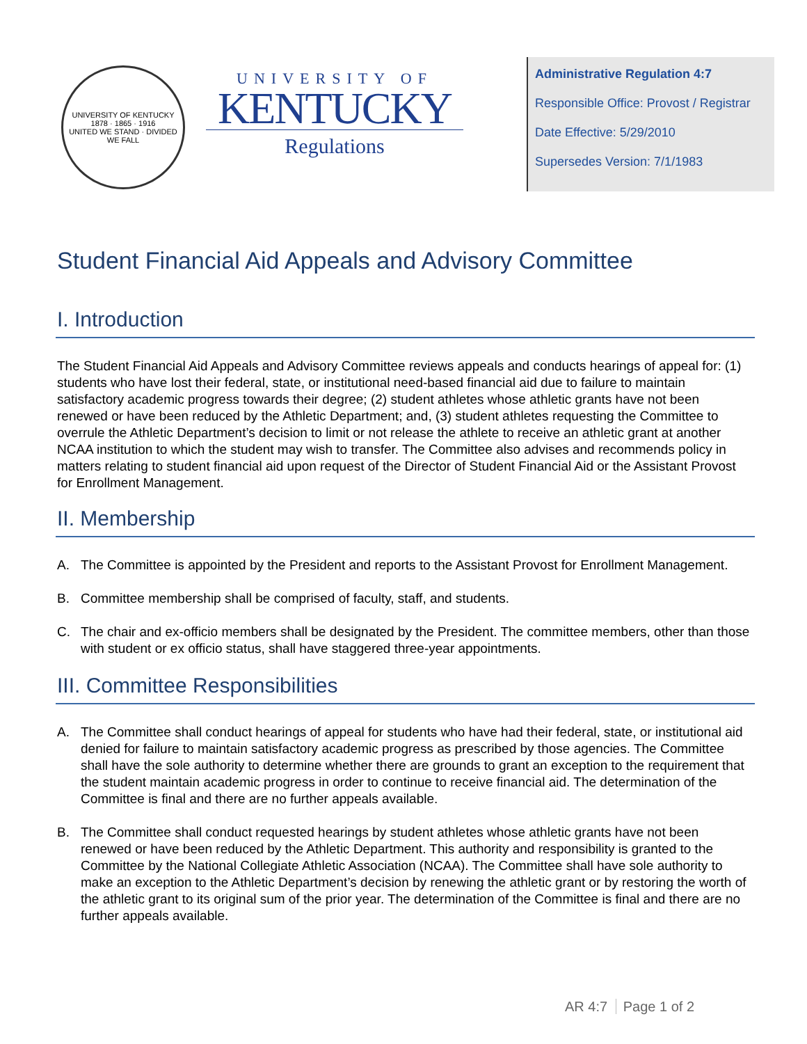UNIVERSITY OF KENTUCKY
1878 · 1865 · 1916
UNITED WE STAND · DIVIDED WE FALL
UNIVERSITY OF
KENTUCKY
Regulations
Administrative Regulation 4:7
Responsible Office: Provost / Registrar
Date Effective: 5/29/2010
Supersedes Version: 7/1/1983
Student Financial Aid Appeals and Advisory Committee
I. Introduction
The Student Financial Aid Appeals and Advisory Committee reviews appeals and conducts hearings of appeal for: (1) students who have lost their federal, state, or institutional need-based financial aid due to failure to maintain satisfactory academic progress towards their degree; (2) student athletes whose athletic grants have not been renewed or have been reduced by the Athletic Department; and, (3) student athletes requesting the Committee to overrule the Athletic Department’s decision to limit or not release the athlete to receive an athletic grant at another NCAA institution to which the student may wish to transfer. The Committee also advises and recommends policy in matters relating to student financial aid upon request of the Director of Student Financial Aid or the Assistant Provost for Enrollment Management.
II. Membership
A. The Committee is appointed by the President and reports to the Assistant Provost for Enrollment Management.
B. Committee membership shall be comprised of faculty, staff, and students.
C. The chair and ex-officio members shall be designated by the President. The committee members, other than those with student or ex officio status, shall have staggered three-year appointments.
III. Committee Responsibilities
A. The Committee shall conduct hearings of appeal for students who have had their federal, state, or institutional aid denied for failure to maintain satisfactory academic progress as prescribed by those agencies. The Committee shall have the sole authority to determine whether there are grounds to grant an exception to the requirement that the student maintain academic progress in order to continue to receive financial aid. The determination of the Committee is final and there are no further appeals available.
B. The Committee shall conduct requested hearings by student athletes whose athletic grants have not been renewed or have been reduced by the Athletic Department. This authority and responsibility is granted to the Committee by the National Collegiate Athletic Association (NCAA). The Committee shall have sole authority to make an exception to the Athletic Department’s decision by renewing the athletic grant or by restoring the worth of the athletic grant to its original sum of the prior year. The determination of the Committee is final and there are no further appeals available.
AR 4:7 Page 1 of 2